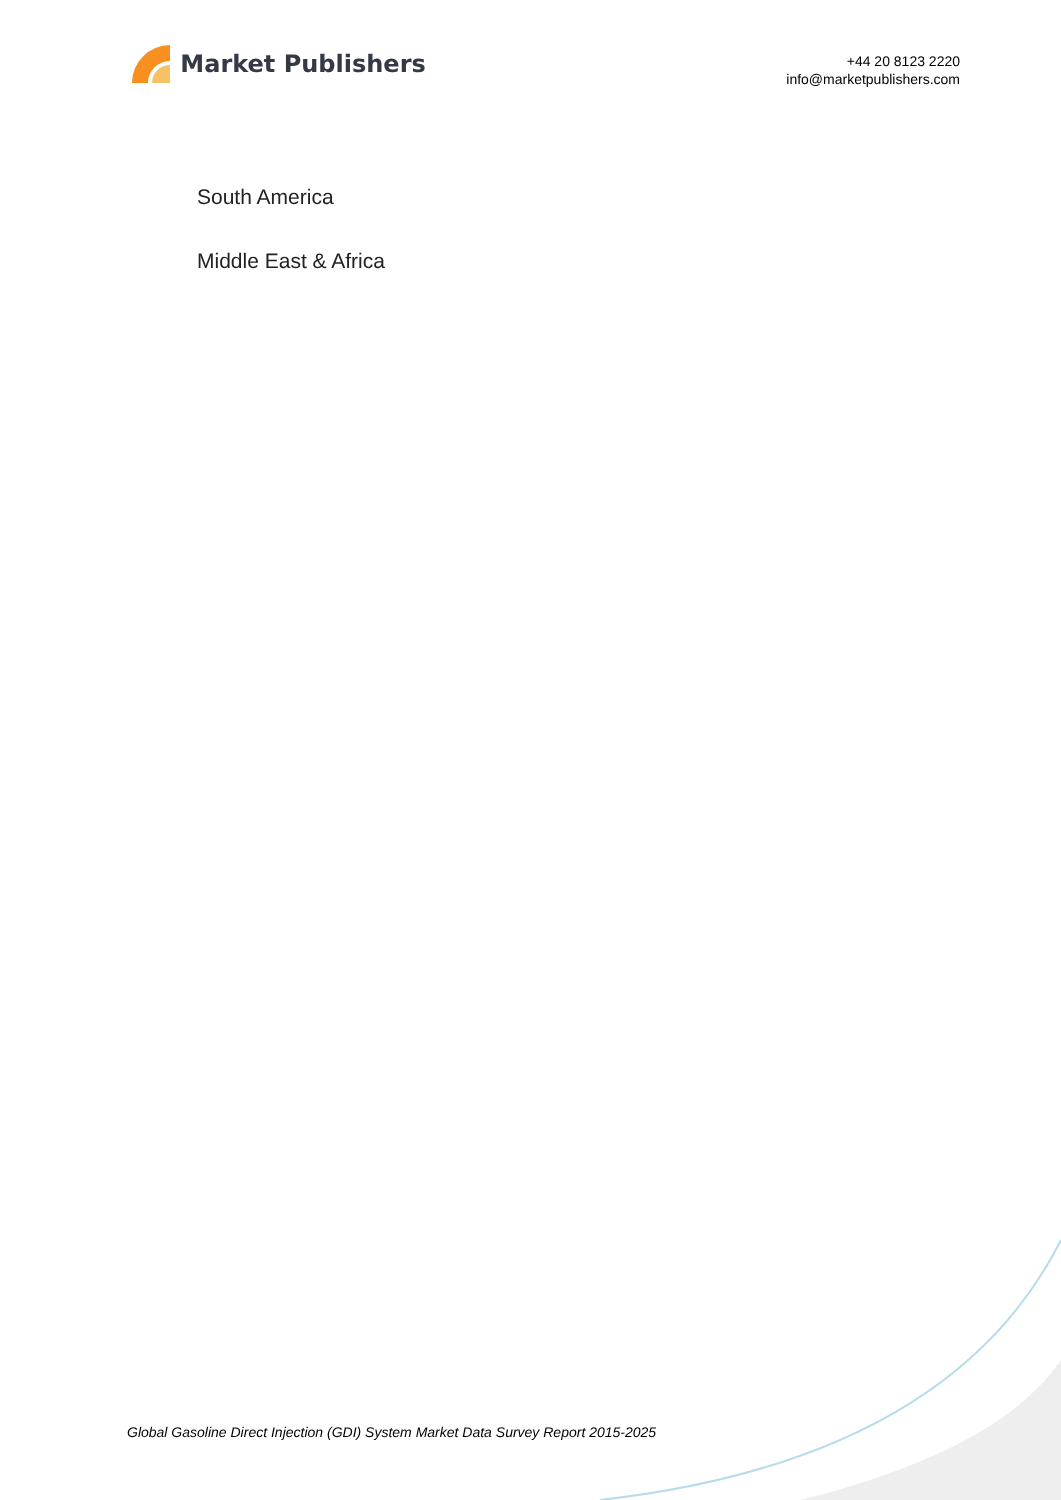Market Publishers
+44 20 8123 2220
info@marketpublishers.com
South America
Middle East & Africa
Global Gasoline Direct Injection (GDI) System Market Data Survey Report 2015-2025